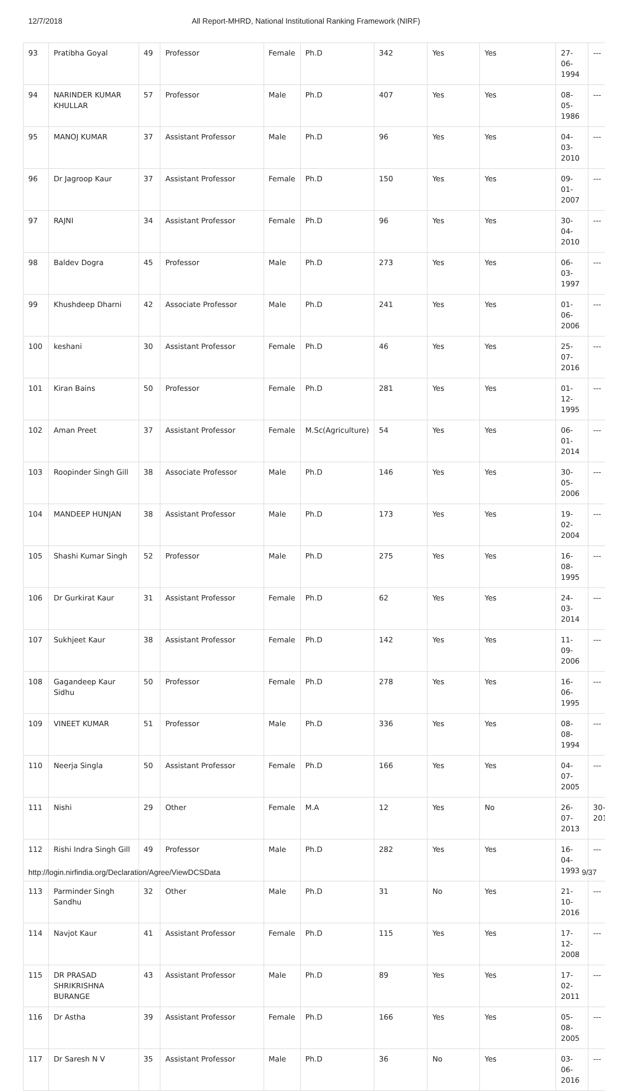12/7/2018 All Report-MHRD, National Institutional Ranking Framework (NIRF)
| 93 | Pratibha Goyal | 49 | Professor | Female | Ph.D | 342 | Yes | Yes | 27-06-1994 | --- |
| 94 | NARINDER KUMAR KHULLAR | 57 | Professor | Male | Ph.D | 407 | Yes | Yes | 08-05-1986 | --- |
| 95 | MANOJ KUMAR | 37 | Assistant Professor | Male | Ph.D | 96 | Yes | Yes | 04-03-2010 | --- |
| 96 | Dr Jagroop Kaur | 37 | Assistant Professor | Female | Ph.D | 150 | Yes | Yes | 09-01-2007 | --- |
| 97 | RAJNI | 34 | Assistant Professor | Female | Ph.D | 96 | Yes | Yes | 30-04-2010 | --- |
| 98 | Baldev Dogra | 45 | Professor | Male | Ph.D | 273 | Yes | Yes | 06-03-1997 | --- |
| 99 | Khushdeep Dharni | 42 | Associate Professor | Male | Ph.D | 241 | Yes | Yes | 01-06-2006 | --- |
| 100 | keshani | 30 | Assistant Professor | Female | Ph.D | 46 | Yes | Yes | 25-07-2016 | --- |
| 101 | Kiran Bains | 50 | Professor | Female | Ph.D | 281 | Yes | Yes | 01-12-1995 | --- |
| 102 | Aman Preet | 37 | Assistant Professor | Female | M.Sc(Agriculture) | 54 | Yes | Yes | 06-01-2014 | --- |
| 103 | Roopinder Singh Gill | 38 | Associate Professor | Male | Ph.D | 146 | Yes | Yes | 30-05-2006 | --- |
| 104 | MANDEEP HUNJAN | 38 | Assistant Professor | Male | Ph.D | 173 | Yes | Yes | 19-02-2004 | --- |
| 105 | Shashi Kumar Singh | 52 | Professor | Male | Ph.D | 275 | Yes | Yes | 16-08-1995 | --- |
| 106 | Dr Gurkirat Kaur | 31 | Assistant Professor | Female | Ph.D | 62 | Yes | Yes | 24-03-2014 | --- |
| 107 | Sukhjeet Kaur | 38 | Assistant Professor | Female | Ph.D | 142 | Yes | Yes | 11-09-2006 | --- |
| 108 | Gagandeep Kaur Sidhu | 50 | Professor | Female | Ph.D | 278 | Yes | Yes | 16-06-1995 | --- |
| 109 | VINEET KUMAR | 51 | Professor | Male | Ph.D | 336 | Yes | Yes | 08-08-1994 | --- |
| 110 | Neerja Singla | 50 | Assistant Professor | Female | Ph.D | 166 | Yes | Yes | 04-07-2005 | --- |
| 111 | Nishi | 29 | Other | Female | M.A | 12 | Yes | No | 26-07-2013 | 30-201 |
| 112 | Rishi Indra Singh Gill | 49 | Professor | Male | Ph.D | 282 | Yes | Yes | 16-04-1993 | --- |
| 113 | Parminder Singh Sandhu | 32 | Other | Male | Ph.D | 31 | No | Yes | 21-10-2016 | --- |
| 114 | Navjot Kaur | 41 | Assistant Professor | Female | Ph.D | 115 | Yes | Yes | 17-12-2008 | --- |
| 115 | DR PRASAD SHRIKRISHNA BURANGE | 43 | Assistant Professor | Male | Ph.D | 89 | Yes | Yes | 17-02-2011 | --- |
| 116 | Dr Astha | 39 | Assistant Professor | Female | Ph.D | 166 | Yes | Yes | 05-08-2005 | --- |
| 117 | Dr Saresh N V | 35 | Assistant Professor | Male | Ph.D | 36 | No | Yes | 03-06-2016 | --- |
http://login.nirfindia.org/Declaration/Agree/ViewDCSData 9/37